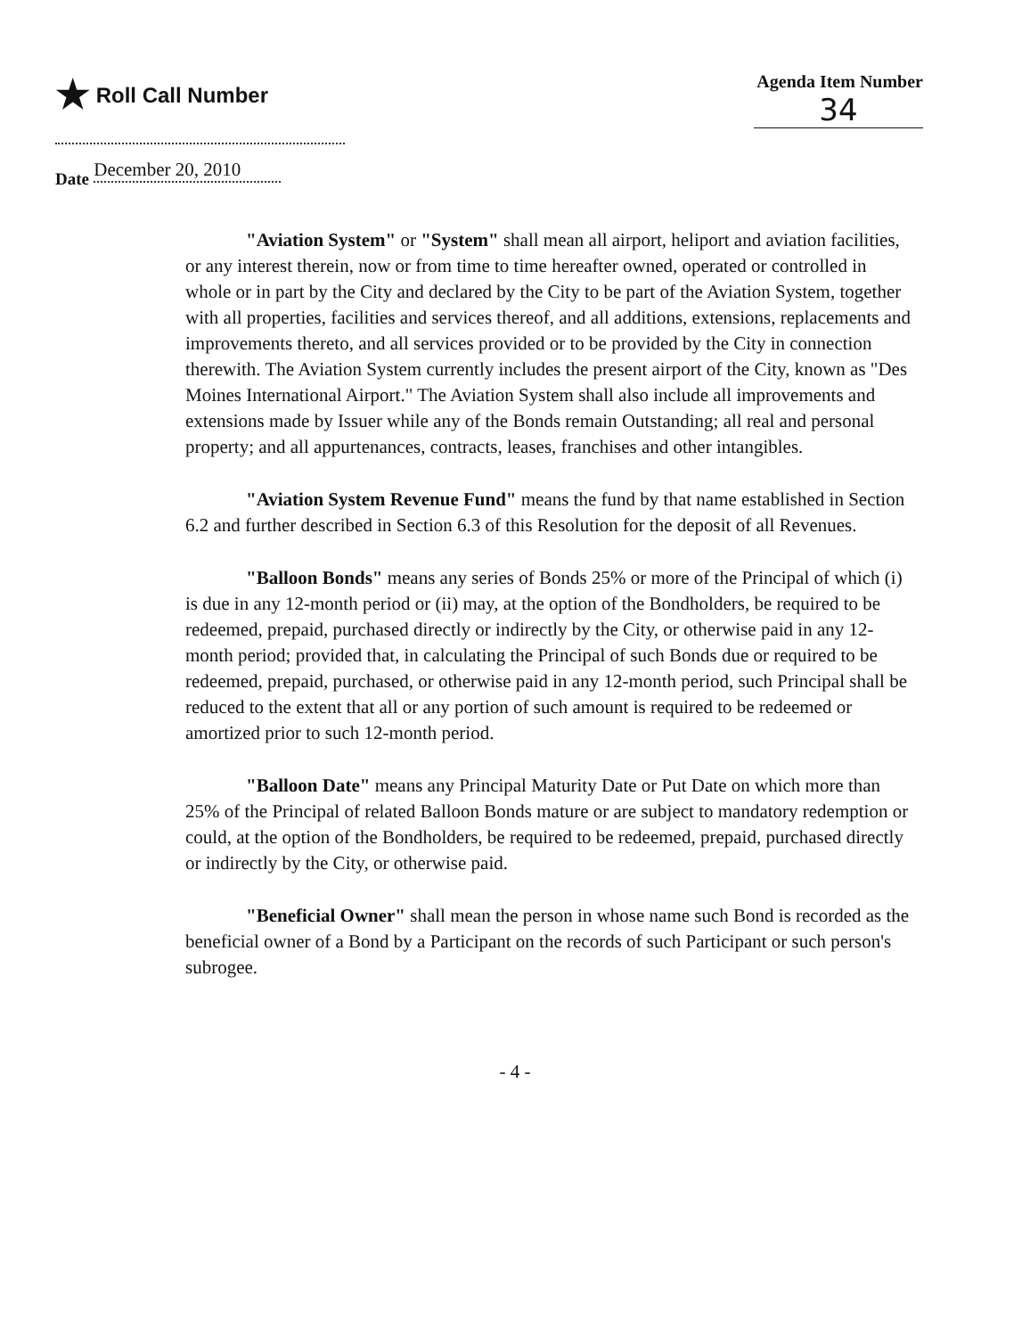★ Roll Call Number
Agenda Item Number
34
Date December 20, 2010
"Aviation System" or "System" shall mean all airport, heliport and aviation facilities, or any interest therein, now or from time to time hereafter owned, operated or controlled in whole or in part by the City and declared by the City to be part of the Aviation System, together with all properties, facilities and services thereof, and all additions, extensions, replacements and improvements thereto, and all services provided or to be provided by the City in connection therewith. The Aviation System currently includes the present airport of the City, known as "Des Moines International Airport." The Aviation System shall also include all improvements and extensions made by Issuer while any of the Bonds remain Outstanding; all real and personal property; and all appurtenances, contracts, leases, franchises and other intangibles.
"Aviation System Revenue Fund" means the fund by that name established in Section 6.2 and further described in Section 6.3 of this Resolution for the deposit of all Revenues.
"Balloon Bonds" means any series of Bonds 25% or more of the Principal of which (i) is due in any 12-month period or (ii) may, at the option of the Bondholders, be required to be redeemed, prepaid, purchased directly or indirectly by the City, or otherwise paid in any 12-month period; provided that, in calculating the Principal of such Bonds due or required to be redeemed, prepaid, purchased, or otherwise paid in any 12-month period, such Principal shall be reduced to the extent that all or any portion of such amount is required to be redeemed or amortized prior to such 12-month period.
"Balloon Date" means any Principal Maturity Date or Put Date on which more than 25% of the Principal of related Balloon Bonds mature or are subject to mandatory redemption or could, at the option of the Bondholders, be required to be redeemed, prepaid, purchased directly or indirectly by the City, or otherwise paid.
"Beneficial Owner" shall mean the person in whose name such Bond is recorded as the beneficial owner of a Bond by a Participant on the records of such Participant or such person's subrogee.
- 4 -